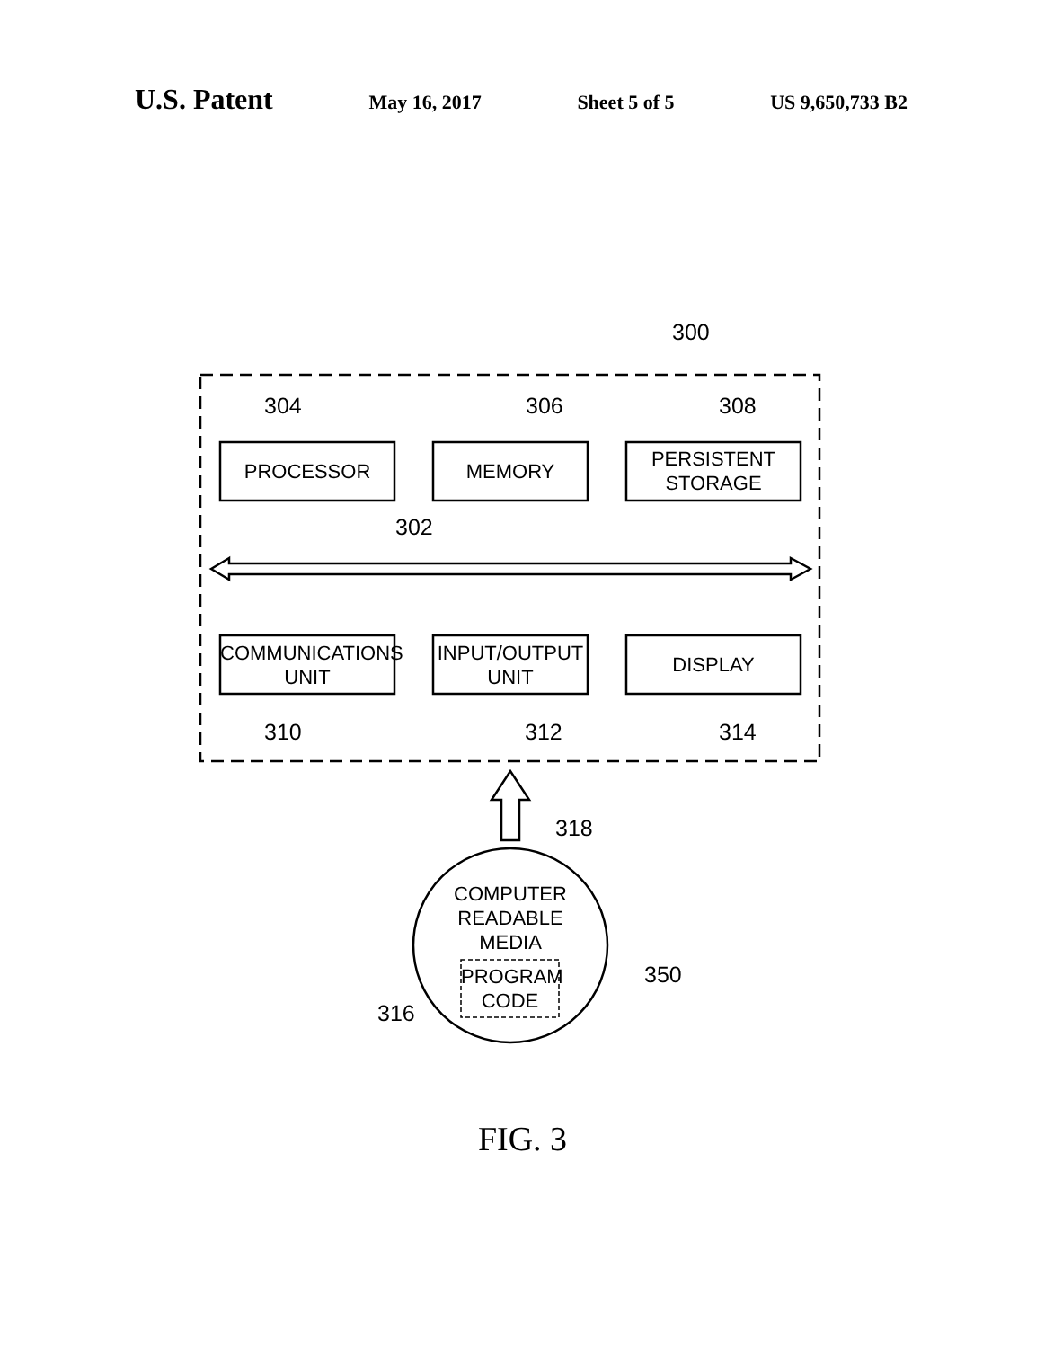U.S. Patent May 16, 2017 Sheet 5 of 5 US 9,650,733 B2
300
304 306 308
302
310 312 314
318
350
316
PROCESSOR MEMORY
PERSISTENT
STORAGE
COMMUNICATIONS
UNIT
INPUT/OUTPUT
UNIT
DISPLAY
COMPUTER
READABLE
MEDIA
PROGRAM
CODE
FIG. 3